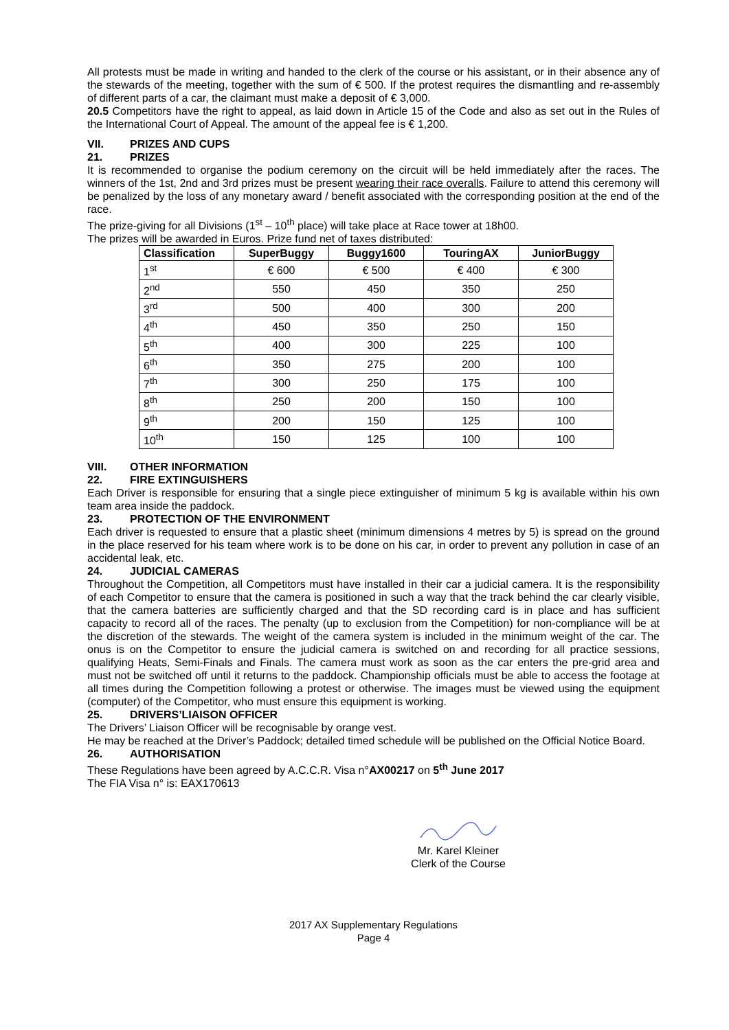All protests must be made in writing and handed to the clerk of the course or his assistant, or in their absence any of the stewards of the meeting, together with the sum of € 500. If the protest requires the dismantling and re-assembly of different parts of a car, the claimant must make a deposit of € 3,000.
20.5 Competitors have the right to appeal, as laid down in Article 15 of the Code and also as set out in the Rules of the International Court of Appeal. The amount of the appeal fee is € 1,200.
VII. PRIZES AND CUPS
21. PRIZES
It is recommended to organise the podium ceremony on the circuit will be held immediately after the races. The winners of the 1st, 2nd and 3rd prizes must be present wearing their race overalls. Failure to attend this ceremony will be penalized by the loss of any monetary award / benefit associated with the corresponding position at the end of the race.
The prize-giving for all Divisions (1<sup>st</sup> – 10<sup>th</sup> place) will take place at Race tower at 18h00.
The prizes will be awarded in Euros. Prize fund net of taxes distributed:
| Classification | SuperBuggy | Buggy1600 | TouringAX | JuniorBuggy |
| --- | --- | --- | --- | --- |
| 1<sup>st</sup> | € 600 | € 500 | € 400 | € 300 |
| 2<sup>nd</sup> | 550 | 450 | 350 | 250 |
| 3<sup>rd</sup> | 500 | 400 | 300 | 200 |
| 4<sup>th</sup> | 450 | 350 | 250 | 150 |
| 5<sup>th</sup> | 400 | 300 | 225 | 100 |
| 6<sup>th</sup> | 350 | 275 | 200 | 100 |
| 7<sup>th</sup> | 300 | 250 | 175 | 100 |
| 8<sup>th</sup> | 250 | 200 | 150 | 100 |
| 9<sup>th</sup> | 200 | 150 | 125 | 100 |
| 10<sup>th</sup> | 150 | 125 | 100 | 100 |
VIII. OTHER INFORMATION
22. FIRE EXTINGUISHERS
Each Driver is responsible for ensuring that a single piece extinguisher of minimum 5 kg is available within his own team area inside the paddock.
23. PROTECTION OF THE ENVIRONMENT
Each driver is requested to ensure that a plastic sheet (minimum dimensions 4 metres by 5) is spread on the ground in the place reserved for his team where work is to be done on his car, in order to prevent any pollution in case of an accidental leak, etc.
24. JUDICIAL CAMERAS
Throughout the Competition, all Competitors must have installed in their car a judicial camera. It is the responsibility of each Competitor to ensure that the camera is positioned in such a way that the track behind the car clearly visible, that the camera batteries are sufficiently charged and that the SD recording card is in place and has sufficient capacity to record all of the races. The penalty (up to exclusion from the Competition) for non-compliance will be at the discretion of the stewards. The weight of the camera system is included in the minimum weight of the car. The onus is on the Competitor to ensure the judicial camera is switched on and recording for all practice sessions, qualifying Heats, Semi-Finals and Finals. The camera must work as soon as the car enters the pre-grid area and must not be switched off until it returns to the paddock. Championship officials must be able to access the footage at all times during the Competition following a protest or otherwise. The images must be viewed using the equipment (computer) of the Competitor, who must ensure this equipment is working.
25. DRIVERS’LIAISON OFFICER
The Drivers’ Liaison Officer will be recognisable by orange vest.
He may be reached at the Driver’s Paddock; detailed timed schedule will be published on the Official Notice Board.
26. AUTHORISATION
These Regulations have been agreed by A.C.C.R. Visa n°AX00217 on 5<sup>th</sup> June 2017
The FIA Visa n° is: EAX170613
Mr. Karel Kleiner
Clerk of the Course
2017 AX Supplementary Regulations
Page 4